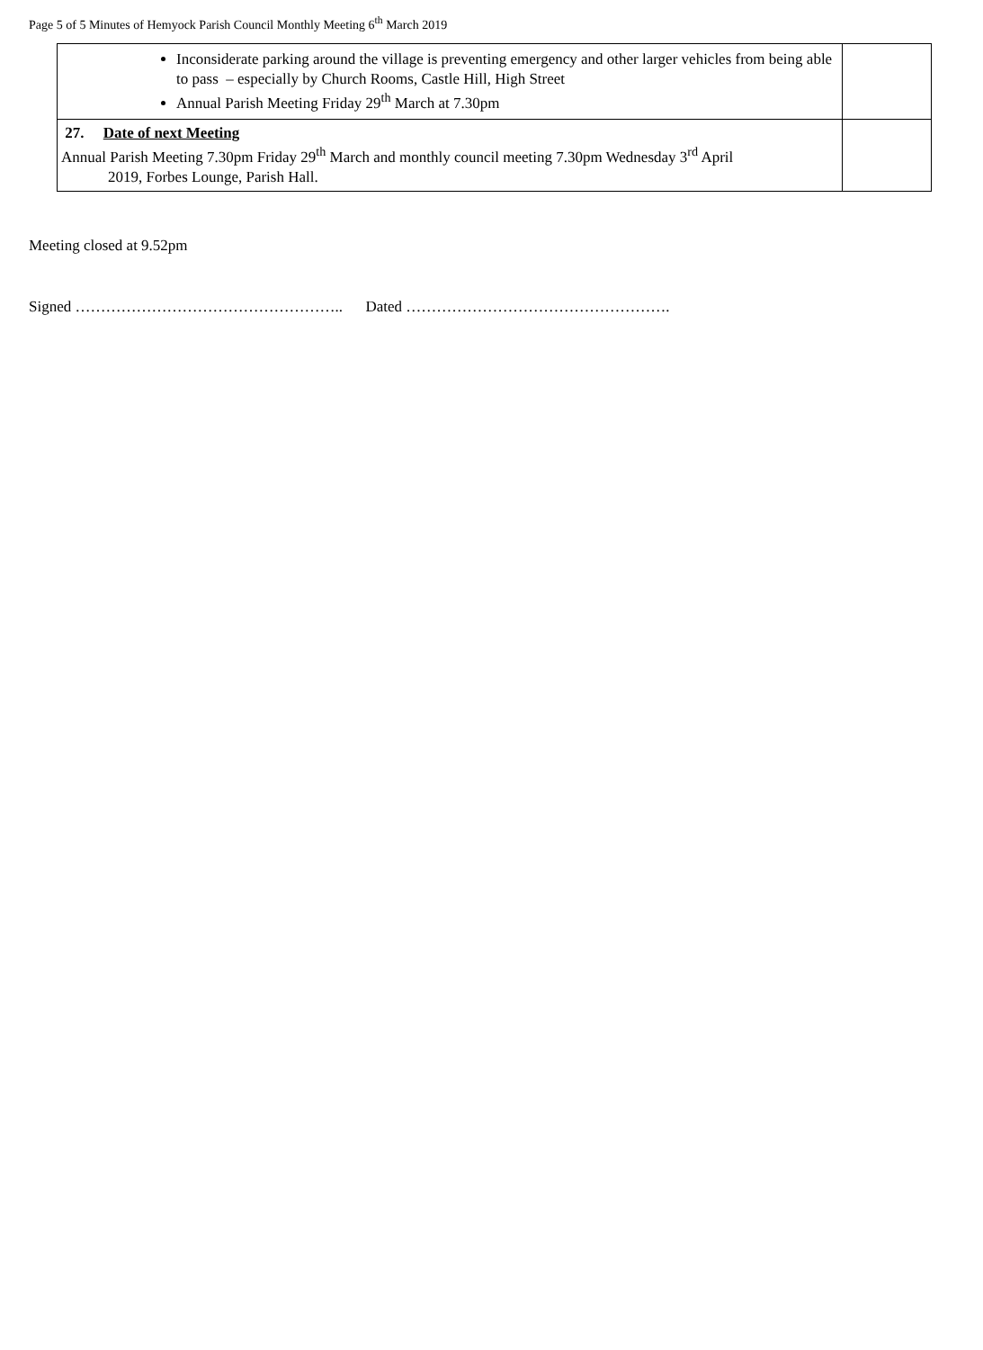Page 5 of 5 Minutes of Hemyock Parish Council Monthly Meeting 6<sup>th</sup> March 2019
| Inconsiderate parking around the village is preventing emergency and other larger vehicles from being able to pass – especially by Church Rooms, Castle Hill, High Street Annual Parish Meeting Friday 29<sup>th</sup> March at 7.30pm | |
| 27. Date of next Meeting Annual Parish Meeting 7.30pm Friday 29<sup>th</sup> March and monthly council meeting 7.30pm Wednesday 3<sup>rd</sup> April 2019, Forbes Lounge, Parish Hall. | |
Meeting closed at 9.52pm
Signed …………………………………………….. Dated …………………………………………….